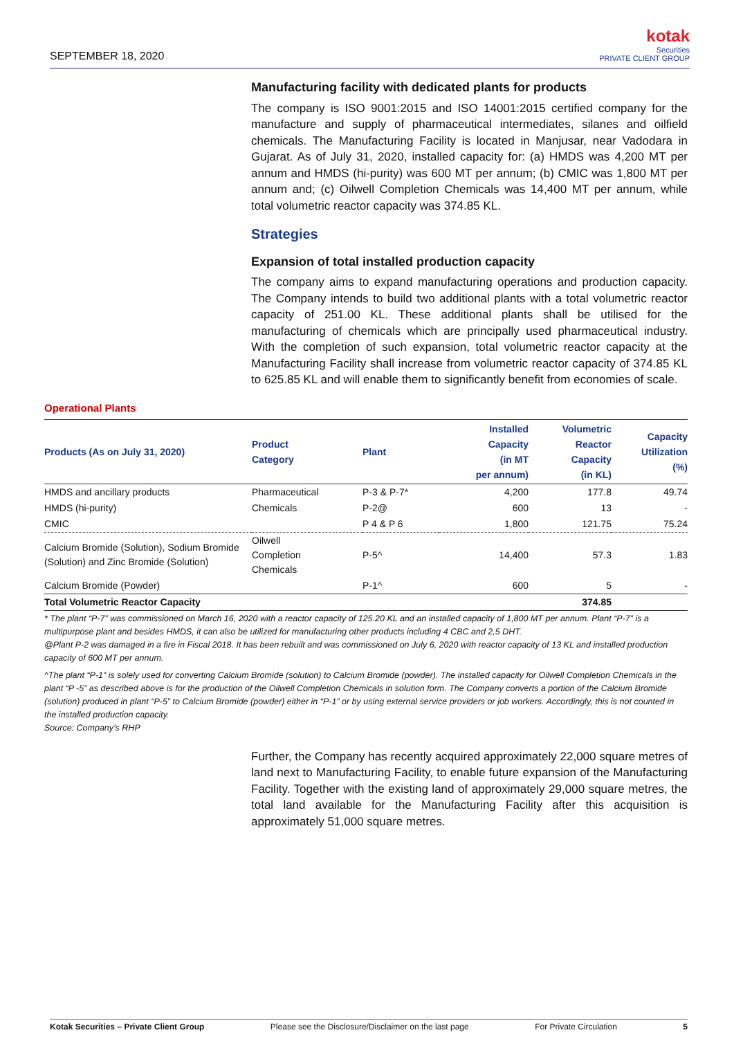SEPTEMBER 18, 2020
kotak
Securities
PRIVATE CLIENT GROUP
Manufacturing facility with dedicated plants for products
The company is ISO 9001:2015 and ISO 14001:2015 certified company for the manufacture and supply of pharmaceutical intermediates, silanes and oilfield chemicals. The Manufacturing Facility is located in Manjusar, near Vadodara in Gujarat. As of July 31, 2020, installed capacity for: (a) HMDS was 4,200 MT per annum and HMDS (hi-purity) was 600 MT per annum; (b) CMIC was 1,800 MT per annum and; (c) Oilwell Completion Chemicals was 14,400 MT per annum, while total volumetric reactor capacity was 374.85 KL.
Strategies
Expansion of total installed production capacity
The company aims to expand manufacturing operations and production capacity. The Company intends to build two additional plants with a total volumetric reactor capacity of 251.00 KL. These additional plants shall be utilised for the manufacturing of chemicals which are principally used pharmaceutical industry. With the completion of such expansion, total volumetric reactor capacity at the Manufacturing Facility shall increase from volumetric reactor capacity of 374.85 KL to 625.85 KL and will enable them to significantly benefit from economies of scale.
Operational Plants
| Products (As on July 31, 2020) | Product Category | Plant | Installed Capacity (in MT per annum) | Volumetric Reactor Capacity (in KL) | Capacity Utilization (%) |
| --- | --- | --- | --- | --- | --- |
| HMDS and ancillary products | Pharmaceutical | P-3 & P-7* | 4,200 | 177.8 | 49.74 |
| HMDS (hi-purity) | Chemicals | P-2@ | 600 | 13 | - |
| CMIC | | P 4 & P 6 | 1,800 | 121.75 | 75.24 |
| Calcium Bromide (Solution), Sodium Bromide (Solution) and Zinc Bromide (Solution) | Oilwell Completion Chemicals | P-5^ | 14,400 | 57.3 | 1.83 |
| Calcium Bromide (Powder) | | P-1^ | 600 | 5 | - |
| Total Volumetric Reactor Capacity | | | | 374.85 | |
* The plant “P-7” was commissioned on March 16, 2020 with a reactor capacity of 125.20 KL and an installed capacity of 1,800 MT per annum. Plant “P-7” is a multipurpose plant and besides HMDS, it can also be utilized for manufacturing other products including 4 CBC and 2,5 DHT.
@Plant P-2 was damaged in a fire in Fiscal 2018. It has been rebuilt and was commissioned on July 6, 2020 with reactor capacity of 13 KL and installed production capacity of 600 MT per annum.
^The plant “P-1” is solely used for converting Calcium Bromide (solution) to Calcium Bromide (powder). The installed capacity for Oilwell Completion Chemicals in the plant “P -5” as described above is for the production of the Oilwell Completion Chemicals in solution form. The Company converts a portion of the Calcium Bromide (solution) produced in plant “P-5” to Calcium Bromide (powder) either in “P-1” or by using external service providers or job workers. Accordingly, this is not counted in the installed production capacity.
Source: Company’s RHP
Further, the Company has recently acquired approximately 22,000 square metres of land next to Manufacturing Facility, to enable future expansion of the Manufacturing Facility. Together with the existing land of approximately 29,000 square metres, the total land available for the Manufacturing Facility after this acquisition is approximately 51,000 square metres.
Kotak Securities – Private Client Group Please see the Disclosure/Disclaimer on the last page For Private Circulation 5